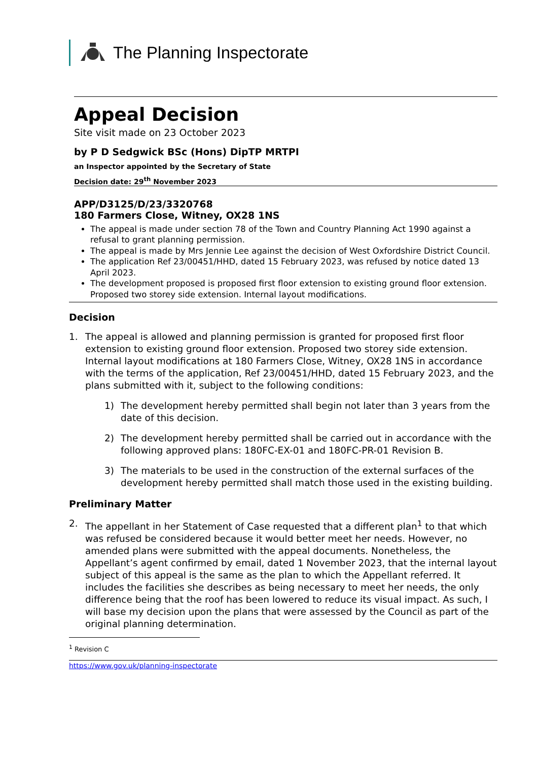The Planning Inspectorate
Appeal Decision
Site visit made on 23 October 2023
by P D Sedgwick BSc (Hons) DipTP MRTPI
an Inspector appointed by the Secretary of State
Decision date: 29<sup>th</sup> November 2023
APP/D3125/D/23/3320768
180 Farmers Close, Witney, OX28 1NS
The appeal is made under section 78 of the Town and Country Planning Act 1990 against a refusal to grant planning permission.
The appeal is made by Mrs Jennie Lee against the decision of West Oxfordshire District Council.
The application Ref 23/00451/HHD, dated 15 February 2023, was refused by notice dated 13 April 2023.
The development proposed is proposed first floor extension to existing ground floor extension. Proposed two storey side extension. Internal layout modifications.
Decision
1. The appeal is allowed and planning permission is granted for proposed first floor extension to existing ground floor extension. Proposed two storey side extension. Internal layout modifications at 180 Farmers Close, Witney, OX28 1NS in accordance with the terms of the application, Ref 23/00451/HHD, dated 15 February 2023, and the plans submitted with it, subject to the following conditions:
1) The development hereby permitted shall begin not later than 3 years from the date of this decision.
2) The development hereby permitted shall be carried out in accordance with the following approved plans: 180FC-EX-01 and 180FC-PR-01 Revision B.
3) The materials to be used in the construction of the external surfaces of the development hereby permitted shall match those used in the existing building.
Preliminary Matter
2. The appellant in her Statement of Case requested that a different plan<sup>1</sup> to that which was refused be considered because it would better meet her needs. However, no amended plans were submitted with the appeal documents. Nonetheless, the Appellant’s agent confirmed by email, dated 1 November 2023, that the internal layout subject of this appeal is the same as the plan to which the Appellant referred. It includes the facilities she describes as being necessary to meet her needs, the only difference being that the roof has been lowered to reduce its visual impact. As such, I will base my decision upon the plans that were assessed by the Council as part of the original planning determination.
<sup>1</sup> Revision C
https://www.gov.uk/planning-inspectorate